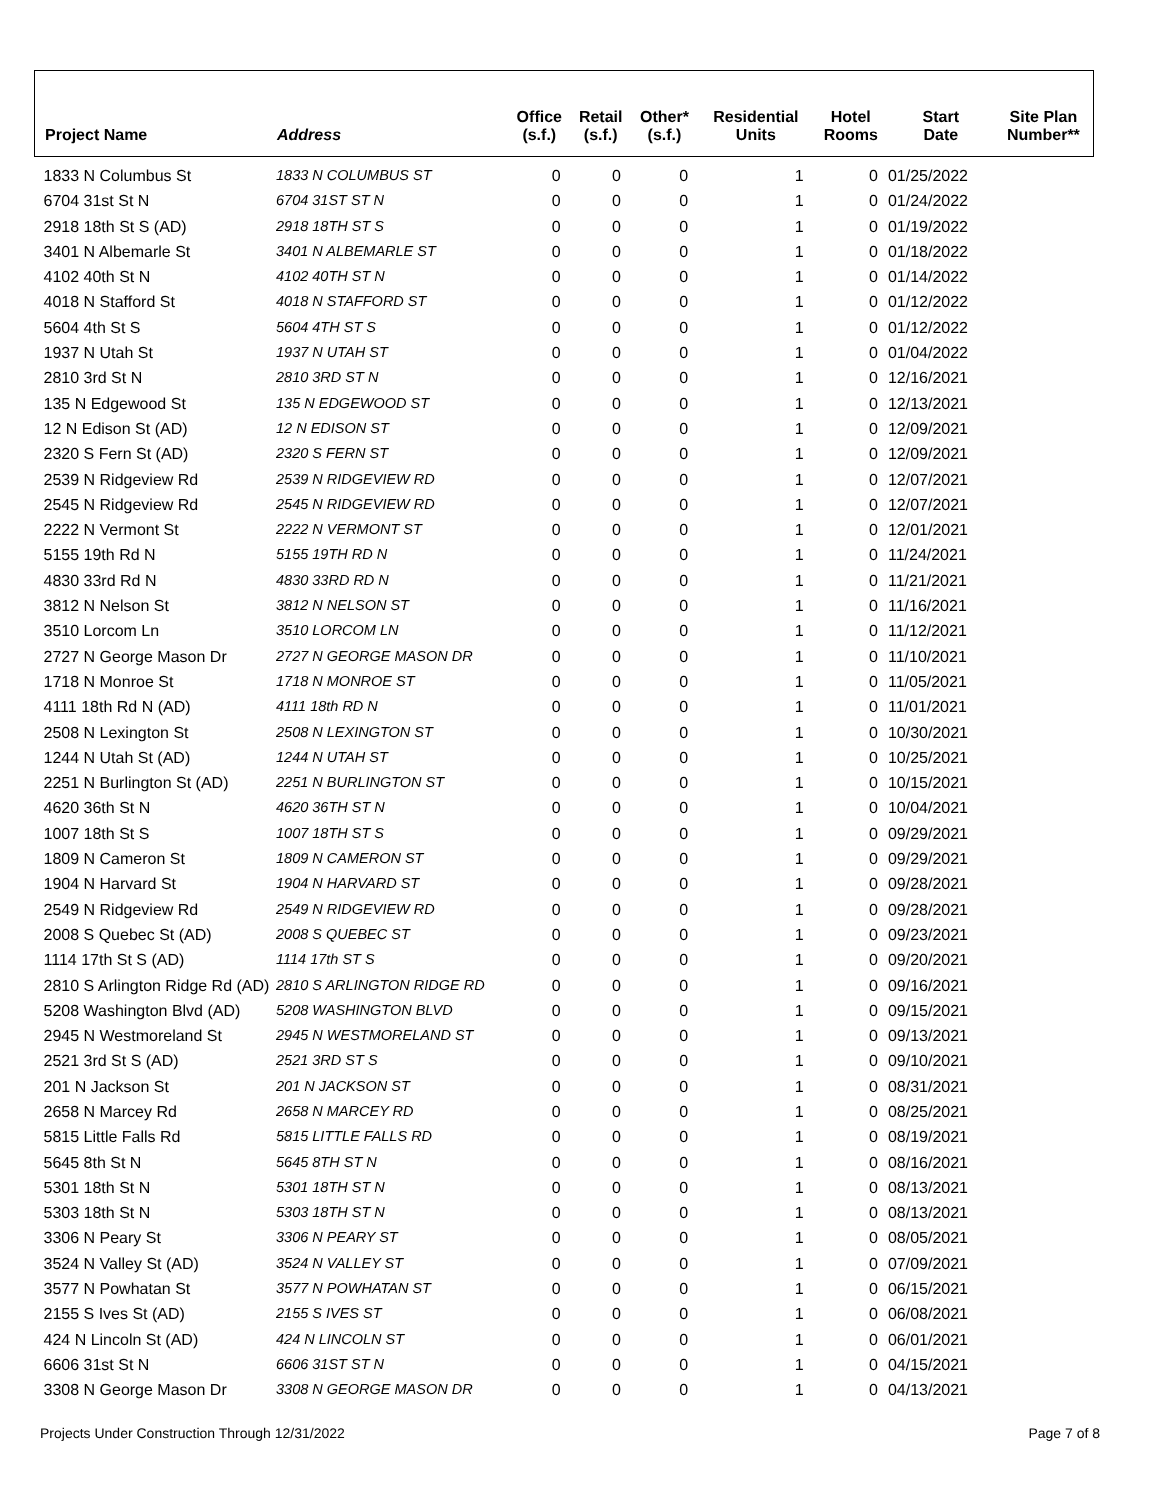| Project Name | Address | Office (s.f.) | Retail (s.f.) | Other* (s.f.) | Residential Units | Hotel Rooms | Start Date | Site Plan Number** |
| --- | --- | --- | --- | --- | --- | --- | --- | --- |
| 1833 N Columbus St | 1833 N COLUMBUS ST | 0 | 0 | 0 | 1 | 0 | 01/25/2022 | |
| 6704 31st St N | 6704 31ST ST N | 0 | 0 | 0 | 1 | 0 | 01/24/2022 | |
| 2918 18th St S (AD) | 2918 18TH ST S | 0 | 0 | 0 | 1 | 0 | 01/19/2022 | |
| 3401 N Albemarle St | 3401 N ALBEMARLE ST | 0 | 0 | 0 | 1 | 0 | 01/18/2022 | |
| 4102 40th St N | 4102 40TH ST N | 0 | 0 | 0 | 1 | 0 | 01/14/2022 | |
| 4018 N Stafford St | 4018 N STAFFORD ST | 0 | 0 | 0 | 1 | 0 | 01/12/2022 | |
| 5604 4th St S | 5604 4TH ST S | 0 | 0 | 0 | 1 | 0 | 01/12/2022 | |
| 1937 N Utah St | 1937 N UTAH ST | 0 | 0 | 0 | 1 | 0 | 01/04/2022 | |
| 2810 3rd St N | 2810 3RD ST N | 0 | 0 | 0 | 1 | 0 | 12/16/2021 | |
| 135 N Edgewood St | 135 N EDGEWOOD ST | 0 | 0 | 0 | 1 | 0 | 12/13/2021 | |
| 12 N Edison St (AD) | 12 N EDISON ST | 0 | 0 | 0 | 1 | 0 | 12/09/2021 | |
| 2320 S Fern St (AD) | 2320 S FERN ST | 0 | 0 | 0 | 1 | 0 | 12/09/2021 | |
| 2539 N Ridgeview Rd | 2539 N RIDGEVIEW RD | 0 | 0 | 0 | 1 | 0 | 12/07/2021 | |
| 2545 N Ridgeview Rd | 2545 N RIDGEVIEW RD | 0 | 0 | 0 | 1 | 0 | 12/07/2021 | |
| 2222 N Vermont St | 2222 N VERMONT ST | 0 | 0 | 0 | 1 | 0 | 12/01/2021 | |
| 5155 19th Rd N | 5155 19TH RD N | 0 | 0 | 0 | 1 | 0 | 11/24/2021 | |
| 4830 33rd Rd N | 4830 33RD RD N | 0 | 0 | 0 | 1 | 0 | 11/21/2021 | |
| 3812 N Nelson St | 3812 N NELSON ST | 0 | 0 | 0 | 1 | 0 | 11/16/2021 | |
| 3510 Lorcom Ln | 3510 LORCOM LN | 0 | 0 | 0 | 1 | 0 | 11/12/2021 | |
| 2727 N George Mason Dr | 2727 N GEORGE MASON DR | 0 | 0 | 0 | 1 | 0 | 11/10/2021 | |
| 1718 N Monroe St | 1718 N MONROE ST | 0 | 0 | 0 | 1 | 0 | 11/05/2021 | |
| 4111 18th Rd N (AD) | 4111 18th RD N | 0 | 0 | 0 | 1 | 0 | 11/01/2021 | |
| 2508 N Lexington St | 2508 N LEXINGTON ST | 0 | 0 | 0 | 1 | 0 | 10/30/2021 | |
| 1244 N Utah St (AD) | 1244 N UTAH ST | 0 | 0 | 0 | 1 | 0 | 10/25/2021 | |
| 2251 N Burlington St (AD) | 2251 N BURLINGTON ST | 0 | 0 | 0 | 1 | 0 | 10/15/2021 | |
| 4620 36th St N | 4620 36TH ST N | 0 | 0 | 0 | 1 | 0 | 10/04/2021 | |
| 1007 18th St S | 1007 18TH ST S | 0 | 0 | 0 | 1 | 0 | 09/29/2021 | |
| 1809 N Cameron St | 1809 N CAMERON ST | 0 | 0 | 0 | 1 | 0 | 09/29/2021 | |
| 1904 N Harvard St | 1904 N HARVARD ST | 0 | 0 | 0 | 1 | 0 | 09/28/2021 | |
| 2549 N Ridgeview Rd | 2549 N RIDGEVIEW RD | 0 | 0 | 0 | 1 | 0 | 09/28/2021 | |
| 2008 S Quebec St (AD) | 2008 S QUEBEC ST | 0 | 0 | 0 | 1 | 0 | 09/23/2021 | |
| 1114 17th St S (AD) | 1114 17th ST S | 0 | 0 | 0 | 1 | 0 | 09/20/2021 | |
| 2810 S Arlington Ridge Rd (AD) | 2810 S ARLINGTON RIDGE RD | 0 | 0 | 0 | 1 | 0 | 09/16/2021 | |
| 5208 Washington Blvd (AD) | 5208 WASHINGTON BLVD | 0 | 0 | 0 | 1 | 0 | 09/15/2021 | |
| 2945 N Westmoreland St | 2945 N WESTMORELAND ST | 0 | 0 | 0 | 1 | 0 | 09/13/2021 | |
| 2521 3rd St S (AD) | 2521 3RD ST S | 0 | 0 | 0 | 1 | 0 | 09/10/2021 | |
| 201 N Jackson St | 201 N JACKSON ST | 0 | 0 | 0 | 1 | 0 | 08/31/2021 | |
| 2658 N Marcey Rd | 2658 N MARCEY RD | 0 | 0 | 0 | 1 | 0 | 08/25/2021 | |
| 5815 Little Falls Rd | 5815 LITTLE FALLS RD | 0 | 0 | 0 | 1 | 0 | 08/19/2021 | |
| 5645 8th St N | 5645 8TH ST N | 0 | 0 | 0 | 1 | 0 | 08/16/2021 | |
| 5301 18th St N | 5301 18TH ST N | 0 | 0 | 0 | 1 | 0 | 08/13/2021 | |
| 5303 18th St N | 5303 18TH ST N | 0 | 0 | 0 | 1 | 0 | 08/13/2021 | |
| 3306 N Peary St | 3306 N PEARY ST | 0 | 0 | 0 | 1 | 0 | 08/05/2021 | |
| 3524 N Valley St (AD) | 3524 N VALLEY ST | 0 | 0 | 0 | 1 | 0 | 07/09/2021 | |
| 3577 N Powhatan St | 3577 N POWHATAN ST | 0 | 0 | 0 | 1 | 0 | 06/15/2021 | |
| 2155 S Ives St (AD) | 2155 S IVES ST | 0 | 0 | 0 | 1 | 0 | 06/08/2021 | |
| 424 N Lincoln St (AD) | 424 N LINCOLN ST | 0 | 0 | 0 | 1 | 0 | 06/01/2021 | |
| 6606 31st St N | 6606 31ST ST N | 0 | 0 | 0 | 1 | 0 | 04/15/2021 | |
| 3308 N George Mason Dr | 3308 N GEORGE MASON DR | 0 | 0 | 0 | 1 | 0 | 04/13/2021 | |
Projects Under Construction Through 12/31/2022 Page 7 of 8